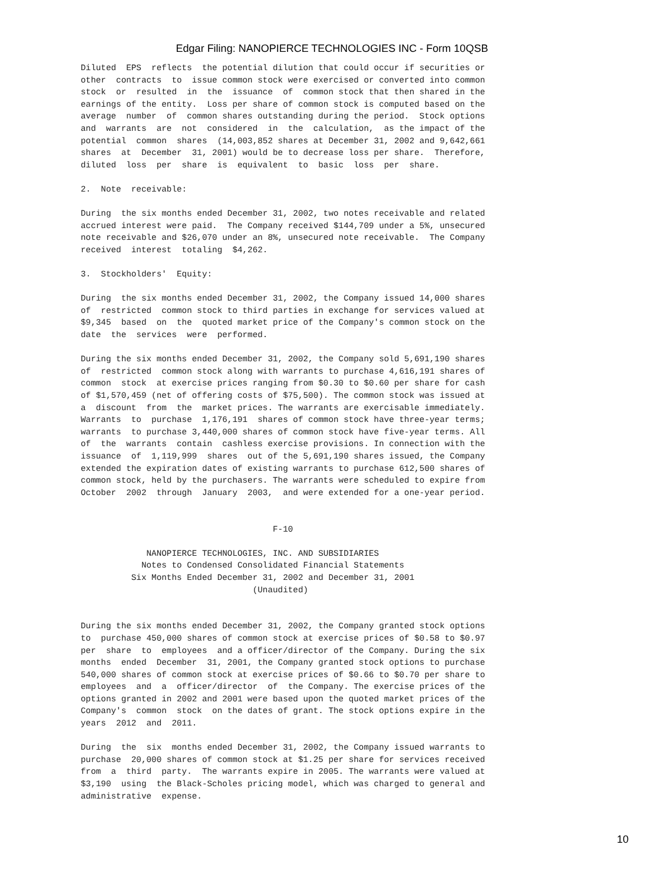Edgar Filing: NANOPIERCE TECHNOLOGIES INC - Form 10QSB
Diluted  EPS  reflects  the potential dilution that could occur if securities or
other  contracts  to  issue common stock were exercised or converted into common
stock  or  resulted  in  the  issuance  of  common stock that then shared in the
earnings of the entity.  Loss per share of common stock is computed based on the
average  number  of  common shares outstanding during the period.  Stock options
and  warrants  are  not  considered  in  the  calculation,  as the impact of the
potential  common  shares  (14,003,852 shares at December 31, 2002 and 9,642,661
shares  at  December  31, 2001) would be to decrease loss per share.  Therefore,
diluted  loss  per  share  is  equivalent  to  basic  loss  per  share.

2.  Note  receivable:

During  the six months ended December 31, 2002, two notes receivable and related
accrued interest were paid.  The Company received $144,709 under a 5%, unsecured
note receivable and $26,070 under an 8%, unsecured note receivable.  The Company
received  interest  totaling  $4,262.

3.  Stockholders'  Equity:

During  the six months ended December 31, 2002, the Company issued 14,000 shares
of  restricted  common stock to third parties in exchange for services valued at
$9,345  based  on  the  quoted market price of the Company's common stock on the
date  the  services  were  performed.

During the six months ended December 31, 2002, the Company sold 5,691,190 shares
of  restricted  common stock along with warrants to purchase 4,616,191 shares of
common  stock  at exercise prices ranging from $0.30 to $0.60 per share for cash
of $1,570,459 (net of offering costs of $75,500). The common stock was issued at
a  discount  from  the  market prices. The warrants are exercisable immediately.
Warrants  to  purchase  1,176,191  shares of common stock have three-year terms;
warrants  to purchase 3,440,000 shares of common stock have five-year terms. All
of  the  warrants  contain  cashless exercise provisions. In connection with the
issuance  of  1,119,999  shares  out of the 5,691,190 shares issued, the Company
extended the expiration dates of existing warrants to purchase 612,500 shares of
common stock, held by the purchasers. The warrants were scheduled to expire from
October  2002  through  January  2003,  and were extended for a one-year period.


                                      F-10

             NANOPIERCE TECHNOLOGIES, INC. AND SUBSIDIARIES
            Notes to Condensed Consolidated Financial Statements
          Six Months Ended December 31, 2002 and December 31, 2001
                                  (Unaudited)


During the six months ended December 31, 2002, the Company granted stock options
to  purchase 450,000 shares of common stock at exercise prices of $0.58 to $0.97
per  share  to  employees  and a officer/director of the Company. During the six
months  ended  December  31, 2001, the Company granted stock options to purchase
540,000 shares of common stock at exercise prices of $0.66 to $0.70 per share to
employees  and  a  officer/director  of  the Company. The exercise prices of the
options granted in 2002 and 2001 were based upon the quoted market prices of the
Company's  common  stock  on the dates of grant. The stock options expire in the
years  2012  and  2011.

During  the  six  months ended December 31, 2002, the Company issued warrants to
purchase  20,000 shares of common stock at $1.25 per share for services received
from  a  third  party.  The warrants expire in 2005. The warrants were valued at
$3,190  using  the Black-Scholes pricing model, which was charged to general and
administrative  expense.
10